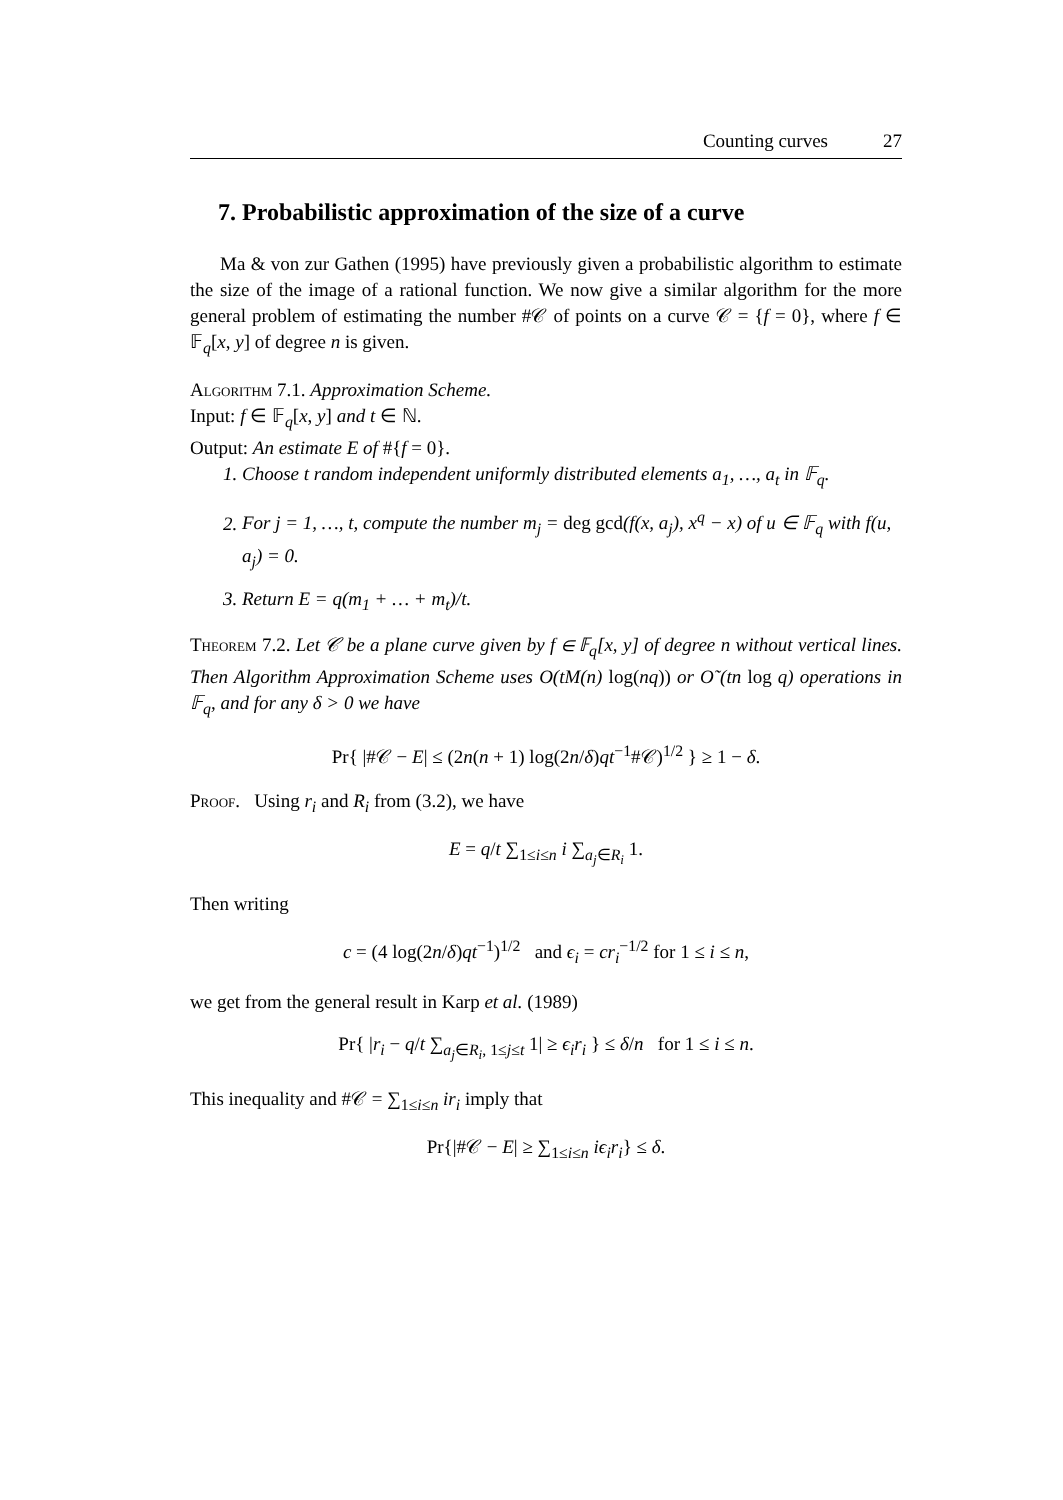Counting curves 27
7. Probabilistic approximation of the size of a curve
Ma & von zur Gathen (1995) have previously given a probabilistic algorithm to estimate the size of the image of a rational function. We now give a similar algorithm for the more general problem of estimating the number #𝒞 of points on a curve 𝒞 = {f = 0}, where f ∈ 𝔽<sub>q</sub>[x, y] of degree n is given.
Algorithm 7.1. Approximation Scheme.
Input: f ∈ 𝔽<sub>q</sub>[x, y] and t ∈ ℕ.
Output: An estimate E of #{f = 0}.
1. Choose t random independent uniformly distributed elements a<sub>1</sub>, …, a<sub>t</sub> in 𝔽<sub>q</sub>.
2. For j = 1, …, t, compute the number m<sub>j</sub> = deg gcd(f(x, a<sub>j</sub>), x<sup>q</sup> − x) of u ∈ 𝔽<sub>q</sub> with f(u, a<sub>j</sub>) = 0.
3. Return E = q(m<sub>1</sub> + … + m<sub>t</sub>)/t.
Theorem 7.2. Let 𝒞 be a plane curve given by f ∈ 𝔽<sub>q</sub>[x, y] of degree n without vertical lines. Then Algorithm Approximation Scheme uses O(tM(n) log(nq)) or O˜(tn log q) operations in 𝔽<sub>q</sub>, and for any δ > 0 we have
Pr{ |#𝒞 − E| ≤ (2n(n + 1) log(2n/δ)qt<sup>−1</sup>#𝒞)<sup>1/2</sup> } ≥ 1 − δ.
Proof. Using r<sub>i</sub> and R<sub>i</sub> from (3.2), we have
E = q/t ∑<sub>1≤i≤n</sub> i ∑<sub>a<sub>j</sub>∈R<sub>i</sub></sub> 1.
Then writing
c = (4 log(2n/δ)qt<sup>−1</sup>)<sup>1/2</sup> and ϵ<sub>i</sub> = cr<sub>i</sub><sup>−1/2</sup> for 1 ≤ i ≤ n,
we get from the general result in Karp et al. (1989)
Pr{ |r<sub>i</sub> − q/t ∑<sub>a<sub>j</sub>∈R<sub>i</sub>, 1≤j≤t</sub> 1| ≥ ϵ<sub>i</sub>r<sub>i</sub> } ≤ δ/n for 1 ≤ i ≤ n.
This inequality and #𝒞 = ∑<sub>1≤i≤n</sub> ir<sub>i</sub> imply that
Pr{|#𝒞 − E| ≥ ∑<sub>1≤i≤n</sub> iϵ<sub>i</sub>r<sub>i</sub>} ≤ δ.